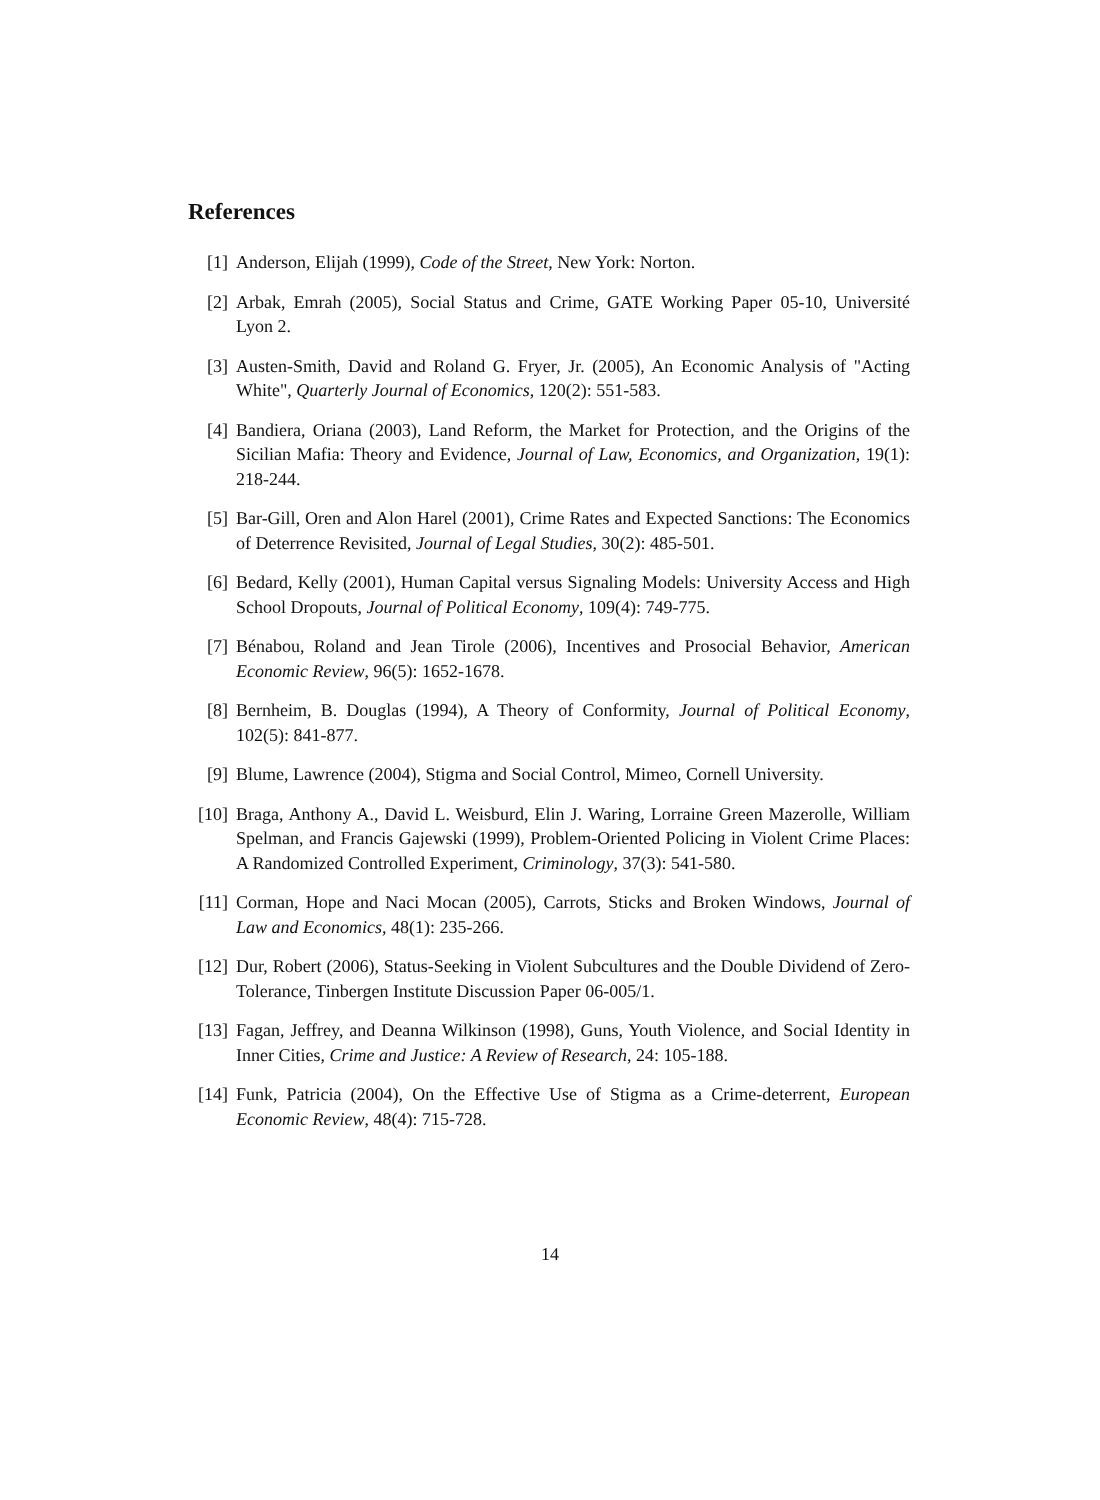References
[1] Anderson, Elijah (1999), Code of the Street, New York: Norton.
[2] Arbak, Emrah (2005), Social Status and Crime, GATE Working Paper 05-10, Université Lyon 2.
[3] Austen-Smith, David and Roland G. Fryer, Jr. (2005), An Economic Analysis of "Acting White", Quarterly Journal of Economics, 120(2): 551-583.
[4] Bandiera, Oriana (2003), Land Reform, the Market for Protection, and the Origins of the Sicilian Mafia: Theory and Evidence, Journal of Law, Economics, and Organization, 19(1): 218-244.
[5] Bar-Gill, Oren and Alon Harel (2001), Crime Rates and Expected Sanctions: The Economics of Deterrence Revisited, Journal of Legal Studies, 30(2): 485-501.
[6] Bedard, Kelly (2001), Human Capital versus Signaling Models: University Access and High School Dropouts, Journal of Political Economy, 109(4): 749-775.
[7] Bénabou, Roland and Jean Tirole (2006), Incentives and Prosocial Behavior, American Economic Review, 96(5): 1652-1678.
[8] Bernheim, B. Douglas (1994), A Theory of Conformity, Journal of Political Economy, 102(5): 841-877.
[9] Blume, Lawrence (2004), Stigma and Social Control, Mimeo, Cornell University.
[10] Braga, Anthony A., David L. Weisburd, Elin J. Waring, Lorraine Green Mazerolle, William Spelman, and Francis Gajewski (1999), Problem-Oriented Policing in Violent Crime Places: A Randomized Controlled Experiment, Criminology, 37(3): 541-580.
[11] Corman, Hope and Naci Mocan (2005), Carrots, Sticks and Broken Windows, Journal of Law and Economics, 48(1): 235-266.
[12] Dur, Robert (2006), Status-Seeking in Violent Subcultures and the Double Dividend of Zero-Tolerance, Tinbergen Institute Discussion Paper 06-005/1.
[13] Fagan, Jeffrey, and Deanna Wilkinson (1998), Guns, Youth Violence, and Social Identity in Inner Cities, Crime and Justice: A Review of Research, 24: 105-188.
[14] Funk, Patricia (2004), On the Effective Use of Stigma as a Crime-deterrent, European Economic Review, 48(4): 715-728.
14